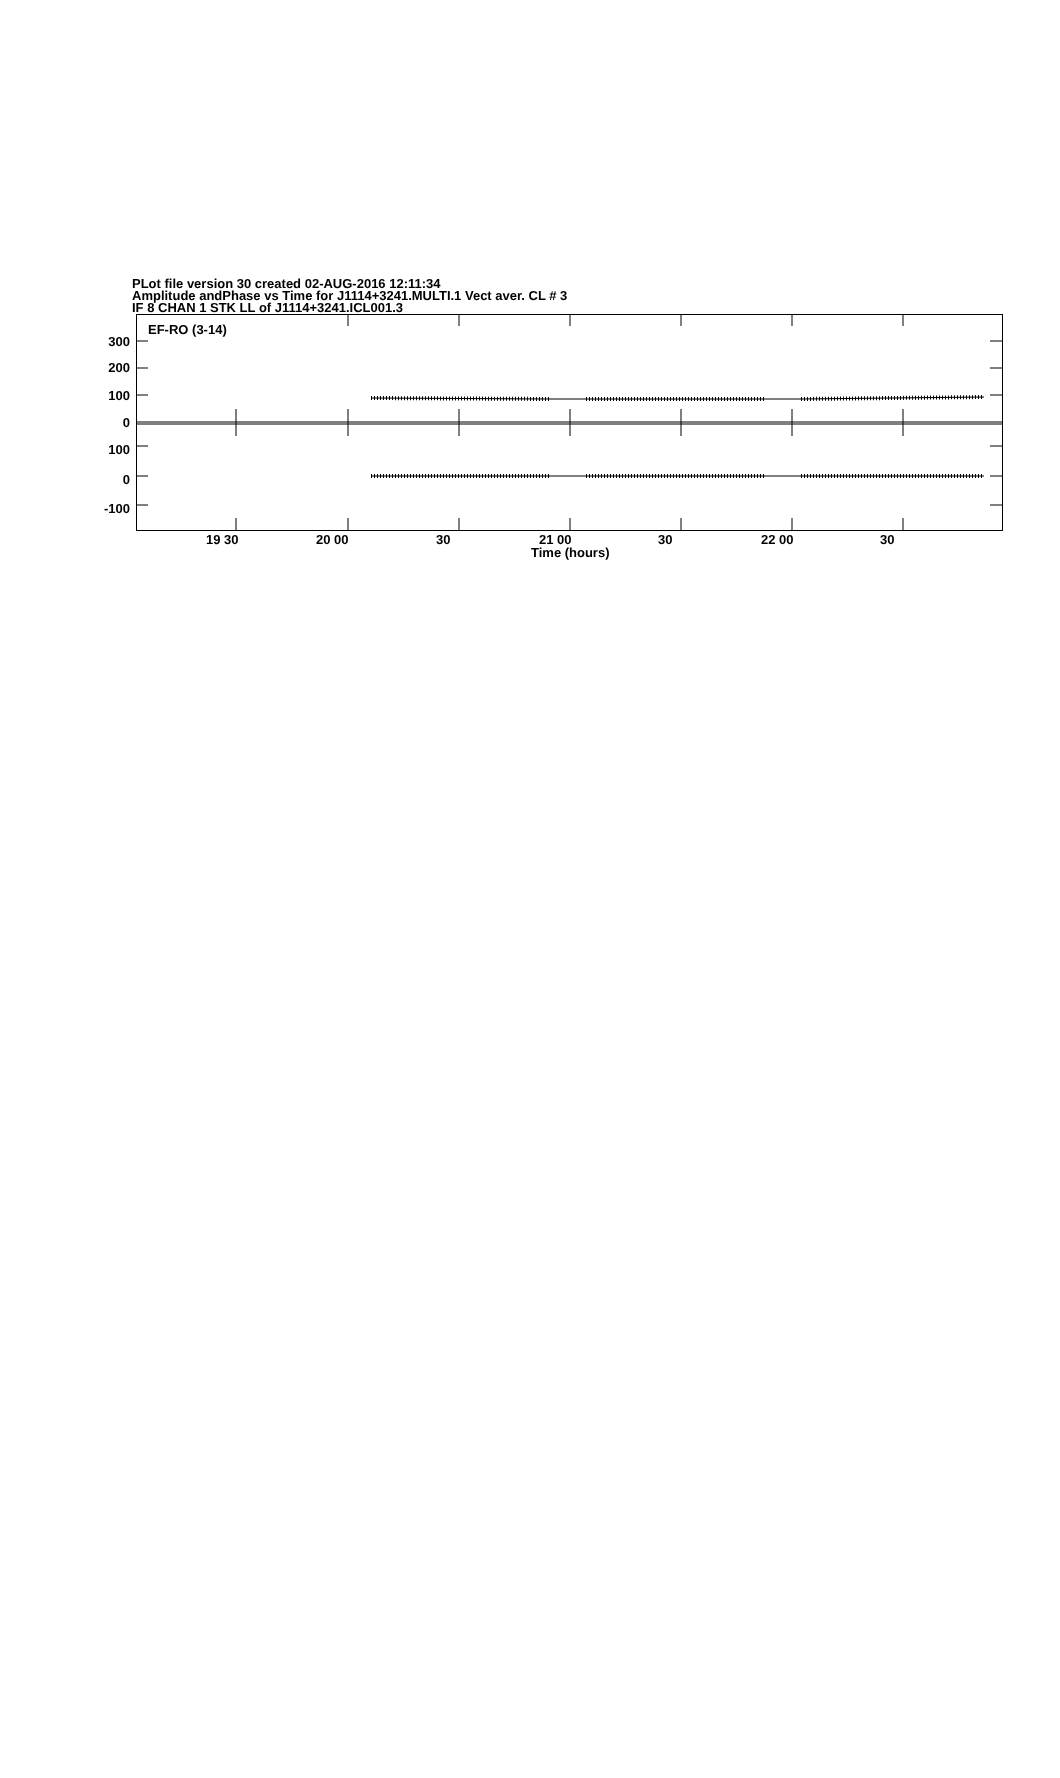PLot file version 30 created 02-AUG-2016 12:11:34
Amplitude andPhase vs Time for J1114+3241.MULTI.1 Vect aver. CL # 3
IF 8 CHAN 1 STK LL of J1114+3241.ICL001.3
300
200
100
0
100
0
-100
EF-RO (3-14)
19 30 20 00 30 21 00 30 22 00 30
Time (hours)